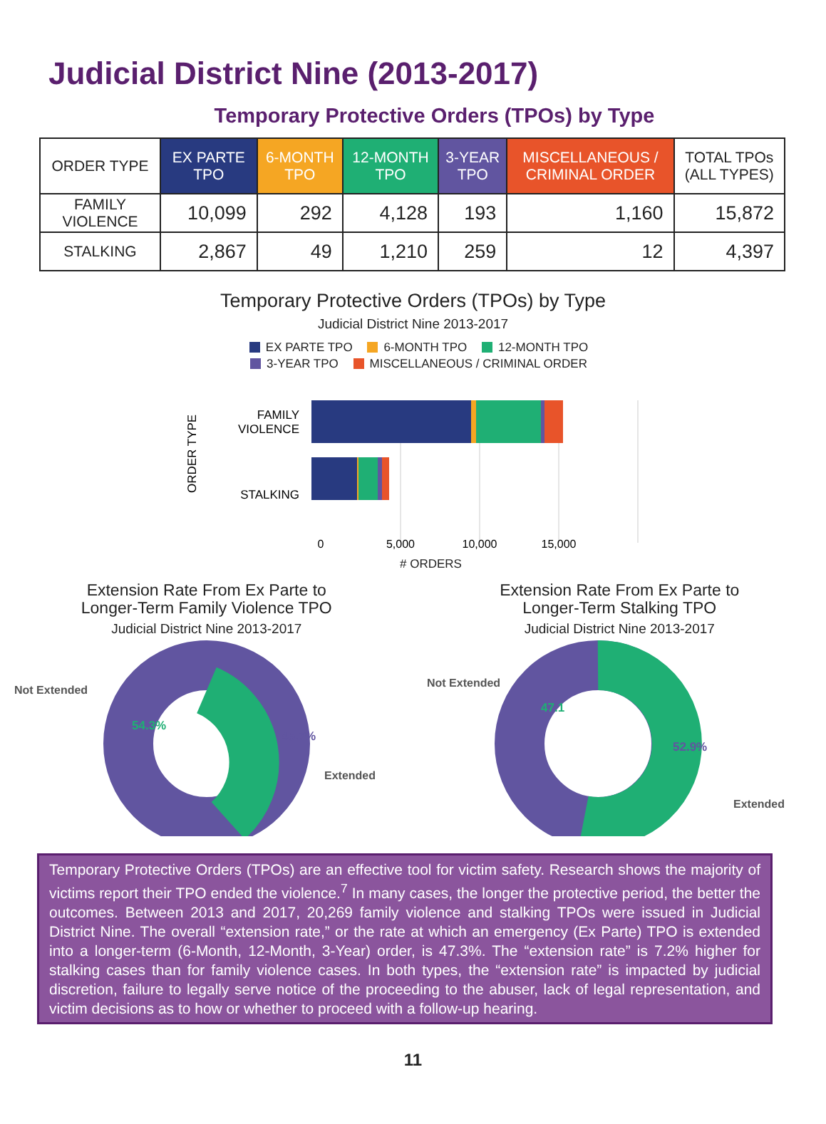Judicial District Nine (2013-2017)
Temporary Protective Orders (TPOs) by Type
| ORDER TYPE | EX PARTE TPO | 6-MONTH TPO | 12-MONTH TPO | 3-YEAR TPO | MISCELLANEOUS / CRIMINAL ORDER | TOTAL TPOs (ALL TYPES) |
| --- | --- | --- | --- | --- | --- | --- |
| FAMILY VIOLENCE | 10,099 | 292 | 4,128 | 193 | 1,160 | 15,872 |
| STALKING | 2,867 | 49 | 1,210 | 259 | 12 | 4,397 |
Temporary Protective Orders (TPOs) by Type
Judicial District Nine 2013-2017
EX PARTE TPO 6-MONTH TPO 12-MONTH TPO
3-YEAR TPO MISCELLANEOUS / CRIMINAL ORDER
ORDER TYPE
FAMILY
VIOLENCE
STALKING
0
5,000
10,000
15,000
# ORDERS
Extension Rate From Ex Parte to
Longer-Term Family Violence TPO
Judicial District Nine 2013-2017
Not Extended
54.3%
45.7%
Extended
Extension Rate From Ex Parte to
Longer-Term Stalking TPO
Judicial District Nine 2013-2017
Not Extended
47.1
52.9%
Extended
Temporary Protective Orders (TPOs) are an effective tool for victim safety. Research shows the majority of victims report their TPO ended the violence.<sup>7</sup> In many cases, the longer the protective period, the better the outcomes. Between 2013 and 2017, 20,269 family violence and stalking TPOs were issued in Judicial District Nine. The overall “extension rate,” or the rate at which an emergency (Ex Parte) TPO is extended into a longer-term (6-Month, 12-Month, 3-Year) order, is 47.3%. The “extension rate” is 7.2% higher for stalking cases than for family violence cases. In both types, the “extension rate” is impacted by judicial discretion, failure to legally serve notice of the proceeding to the abuser, lack of legal representation, and victim decisions as to how or whether to proceed with a follow-up hearing.
11